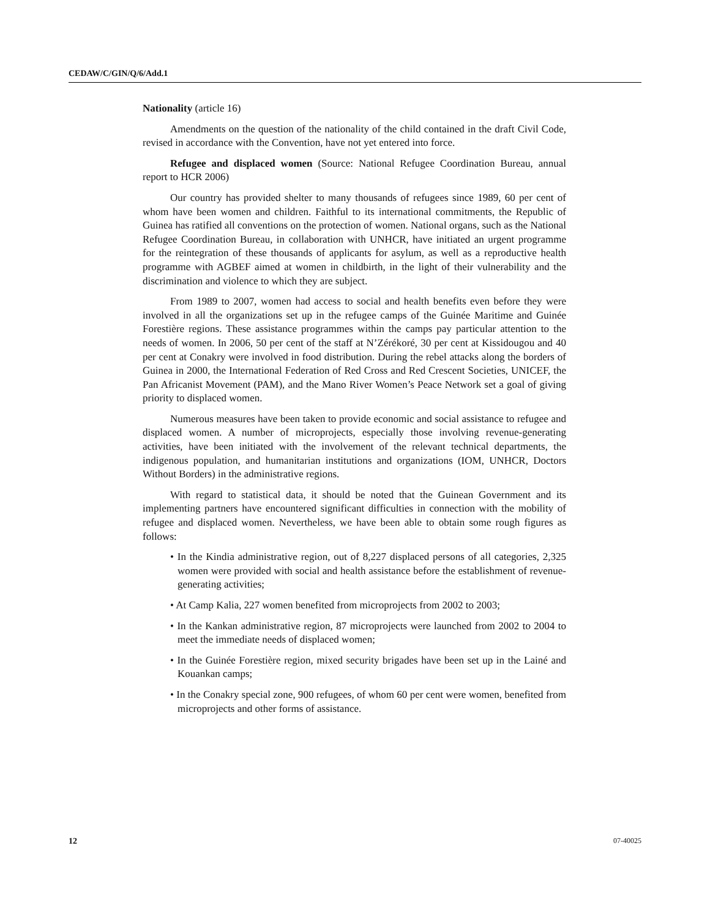CEDAW/C/GIN/Q/6/Add.1
Nationality (article 16)
Amendments on the question of the nationality of the child contained in the draft Civil Code, revised in accordance with the Convention, have not yet entered into force.
Refugee and displaced women (Source: National Refugee Coordination Bureau, annual report to HCR 2006)
Our country has provided shelter to many thousands of refugees since 1989, 60 per cent of whom have been women and children. Faithful to its international commitments, the Republic of Guinea has ratified all conventions on the protection of women. National organs, such as the National Refugee Coordination Bureau, in collaboration with UNHCR, have initiated an urgent programme for the reintegration of these thousands of applicants for asylum, as well as a reproductive health programme with AGBEF aimed at women in childbirth, in the light of their vulnerability and the discrimination and violence to which they are subject.
From 1989 to 2007, women had access to social and health benefits even before they were involved in all the organizations set up in the refugee camps of the Guinée Maritime and Guinée Forestière regions. These assistance programmes within the camps pay particular attention to the needs of women. In 2006, 50 per cent of the staff at N’Zérékoré, 30 per cent at Kissidougou and 40 per cent at Conakry were involved in food distribution. During the rebel attacks along the borders of Guinea in 2000, the International Federation of Red Cross and Red Crescent Societies, UNICEF, the Pan Africanist Movement (PAM), and the Mano River Women’s Peace Network set a goal of giving priority to displaced women.
Numerous measures have been taken to provide economic and social assistance to refugee and displaced women. A number of microprojects, especially those involving revenue-generating activities, have been initiated with the involvement of the relevant technical departments, the indigenous population, and humanitarian institutions and organizations (IOM, UNHCR, Doctors Without Borders) in the administrative regions.
With regard to statistical data, it should be noted that the Guinean Government and its implementing partners have encountered significant difficulties in connection with the mobility of refugee and displaced women. Nevertheless, we have been able to obtain some rough figures as follows:
• In the Kindia administrative region, out of 8,227 displaced persons of all categories, 2,325 women were provided with social and health assistance before the establishment of revenue-generating activities;
• At Camp Kalia, 227 women benefited from microprojects from 2002 to 2003;
• In the Kankan administrative region, 87 microprojects were launched from 2002 to 2004 to meet the immediate needs of displaced women;
• In the Guinée Forestière region, mixed security brigades have been set up in the Lainé and Kouankan camps;
• In the Conakry special zone, 900 refugees, of whom 60 per cent were women, benefited from microprojects and other forms of assistance.
12 07-40025